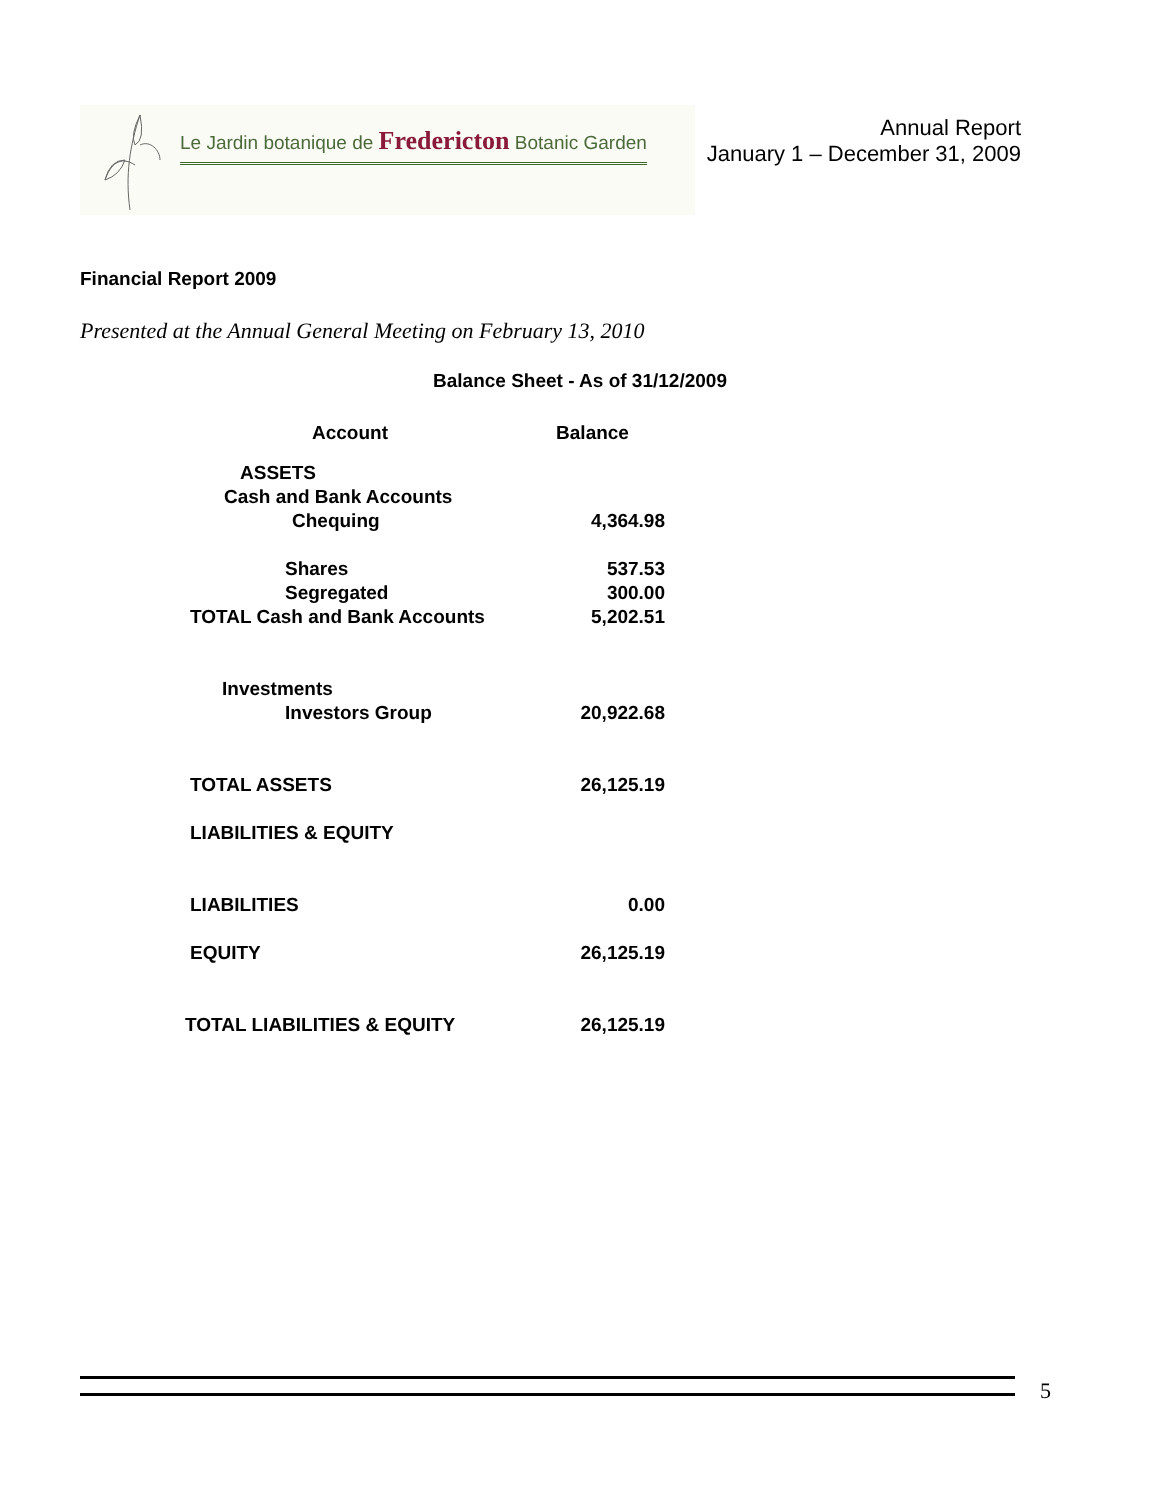Le Jardin botanique de Fredericton Botanic Garden
Annual Report
January 1 – December 31, 2009
Financial Report 2009
Presented at the Annual General Meeting on February 13, 2010
Balance Sheet - As of 31/12/2009
| Account | Balance |
| --- | --- |
| ASSETS | |
| Cash and Bank Accounts | |
| Chequing | 4,364.98 |
| Shares | 537.53 |
| Segregated | 300.00 |
| TOTAL Cash and Bank Accounts | 5,202.51 |
| Investments | |
| Investors Group | 20,922.68 |
| TOTAL ASSETS | 26,125.19 |
| LIABILITIES & EQUITY | |
| LIABILITIES | 0.00 |
| EQUITY | 26,125.19 |
| TOTAL LIABILITIES & EQUITY | 26,125.19 |
5